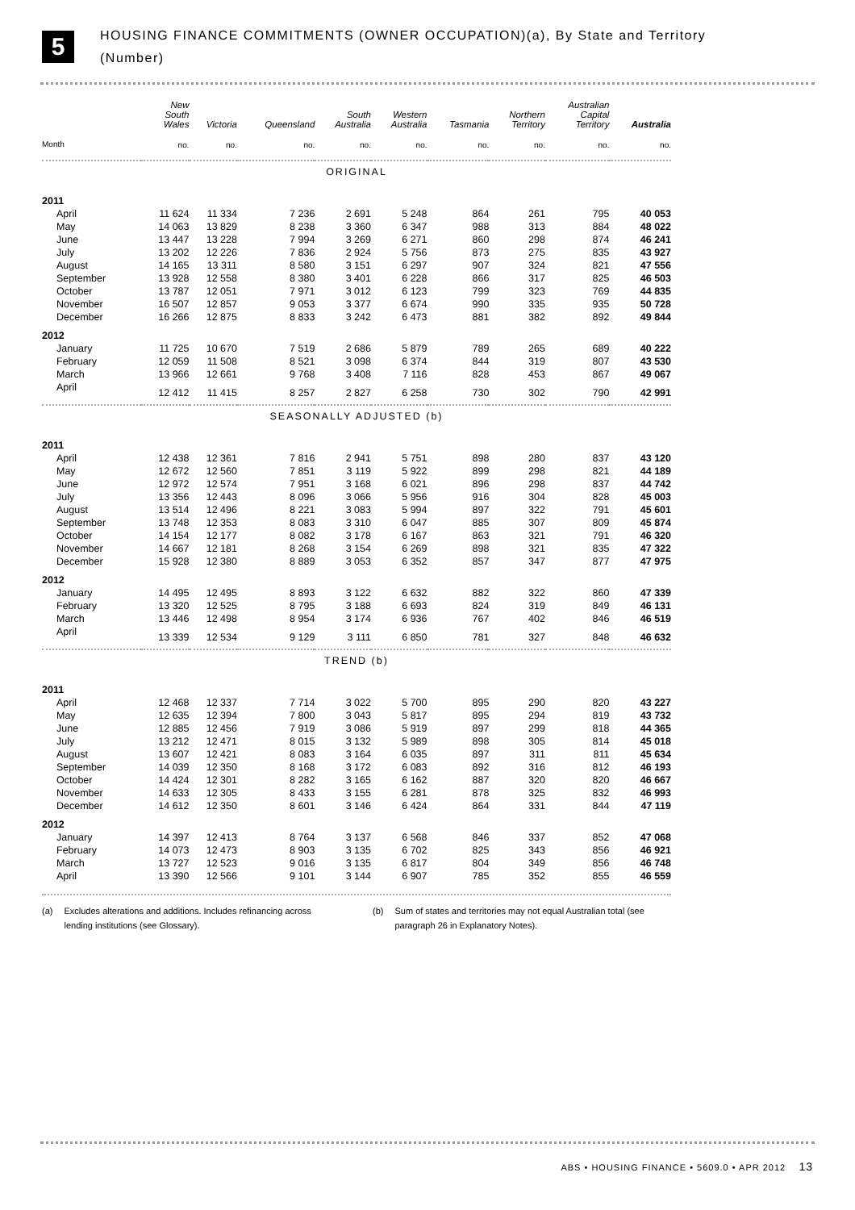5
HOUSING FINANCE COMMITMENTS (OWNER OCCUPATION)(a), By State and Territory
(Number)
| | New South Wales | Victoria | Queensland | South Australia | Western Australia | Tasmania | Northern Territory | Australian Capital Territory | Australia |
| --- | --- | --- | --- | --- | --- | --- | --- | --- | --- |
| Month | no. | no. | no. | no. | no. | no. | no. | no. | no. |
| ORIGINAL | | | | | | | | | |
| 2011 | | | | | | | | | |
| April | 11 624 | 11 334 | 7 236 | 2 691 | 5 248 | 864 | 261 | 795 | 40 053 |
| May | 14 063 | 13 829 | 8 238 | 3 360 | 6 347 | 988 | 313 | 884 | 48 022 |
| June | 13 447 | 13 228 | 7 994 | 3 269 | 6 271 | 860 | 298 | 874 | 46 241 |
| July | 13 202 | 12 226 | 7 836 | 2 924 | 5 756 | 873 | 275 | 835 | 43 927 |
| August | 14 165 | 13 311 | 8 580 | 3 151 | 6 297 | 907 | 324 | 821 | 47 556 |
| September | 13 928 | 12 558 | 8 380 | 3 401 | 6 228 | 866 | 317 | 825 | 46 503 |
| October | 13 787 | 12 051 | 7 971 | 3 012 | 6 123 | 799 | 323 | 769 | 44 835 |
| November | 16 507 | 12 857 | 9 053 | 3 377 | 6 674 | 990 | 335 | 935 | 50 728 |
| December | 16 266 | 12 875 | 8 833 | 3 242 | 6 473 | 881 | 382 | 892 | 49 844 |
| 2012 | | | | | | | | | |
| January | 11 725 | 10 670 | 7 519 | 2 686 | 5 879 | 789 | 265 | 689 | 40 222 |
| February | 12 059 | 11 508 | 8 521 | 3 098 | 6 374 | 844 | 319 | 807 | 43 530 |
| March | 13 966 | 12 661 | 9 768 | 3 408 | 7 116 | 828 | 453 | 867 | 49 067 |
| April | 12 412 | 11 415 | 8 257 | 2 827 | 6 258 | 730 | 302 | 790 | 42 991 |
| SEASONALLY ADJUSTED (b) | | | | | | | | | |
| 2011 | | | | | | | | | |
| April | 12 438 | 12 361 | 7 816 | 2 941 | 5 751 | 898 | 280 | 837 | 43 120 |
| May | 12 672 | 12 560 | 7 851 | 3 119 | 5 922 | 899 | 298 | 821 | 44 189 |
| June | 12 972 | 12 574 | 7 951 | 3 168 | 6 021 | 896 | 298 | 837 | 44 742 |
| July | 13 356 | 12 443 | 8 096 | 3 066 | 5 956 | 916 | 304 | 828 | 45 003 |
| August | 13 514 | 12 496 | 8 221 | 3 083 | 5 994 | 897 | 322 | 791 | 45 601 |
| September | 13 748 | 12 353 | 8 083 | 3 310 | 6 047 | 885 | 307 | 809 | 45 874 |
| October | 14 154 | 12 177 | 8 082 | 3 178 | 6 167 | 863 | 321 | 791 | 46 320 |
| November | 14 667 | 12 181 | 8 268 | 3 154 | 6 269 | 898 | 321 | 835 | 47 322 |
| December | 15 928 | 12 380 | 8 889 | 3 053 | 6 352 | 857 | 347 | 877 | 47 975 |
| 2012 | | | | | | | | | |
| January | 14 495 | 12 495 | 8 893 | 3 122 | 6 632 | 882 | 322 | 860 | 47 339 |
| February | 13 320 | 12 525 | 8 795 | 3 188 | 6 693 | 824 | 319 | 849 | 46 131 |
| March | 13 446 | 12 498 | 8 954 | 3 174 | 6 936 | 767 | 402 | 846 | 46 519 |
| April | 13 339 | 12 534 | 9 129 | 3 111 | 6 850 | 781 | 327 | 848 | 46 632 |
| TREND (b) | | | | | | | | | |
| 2011 | | | | | | | | | |
| April | 12 468 | 12 337 | 7 714 | 3 022 | 5 700 | 895 | 290 | 820 | 43 227 |
| May | 12 635 | 12 394 | 7 800 | 3 043 | 5 817 | 895 | 294 | 819 | 43 732 |
| June | 12 885 | 12 456 | 7 919 | 3 086 | 5 919 | 897 | 299 | 818 | 44 365 |
| July | 13 212 | 12 471 | 8 015 | 3 132 | 5 989 | 898 | 305 | 814 | 45 018 |
| August | 13 607 | 12 421 | 8 083 | 3 164 | 6 035 | 897 | 311 | 811 | 45 634 |
| September | 14 039 | 12 350 | 8 168 | 3 172 | 6 083 | 892 | 316 | 812 | 46 193 |
| October | 14 424 | 12 301 | 8 282 | 3 165 | 6 162 | 887 | 320 | 820 | 46 667 |
| November | 14 633 | 12 305 | 8 433 | 3 155 | 6 281 | 878 | 325 | 832 | 46 993 |
| December | 14 612 | 12 350 | 8 601 | 3 146 | 6 424 | 864 | 331 | 844 | 47 119 |
| 2012 | | | | | | | | | |
| January | 14 397 | 12 413 | 8 764 | 3 137 | 6 568 | 846 | 337 | 852 | 47 068 |
| February | 14 073 | 12 473 | 8 903 | 3 135 | 6 702 | 825 | 343 | 856 | 46 921 |
| March | 13 727 | 12 523 | 9 016 | 3 135 | 6 817 | 804 | 349 | 856 | 46 748 |
| April | 13 390 | 12 566 | 9 101 | 3 144 | 6 907 | 785 | 352 | 855 | 46 559 |
(a) Excludes alterations and additions. Includes refinancing across lending institutions (see Glossary).
(b) Sum of states and territories may not equal Australian total (see paragraph 26 in Explanatory Notes).
ABS • HOUSING FINANCE • 5609.0 • APR 2012 13